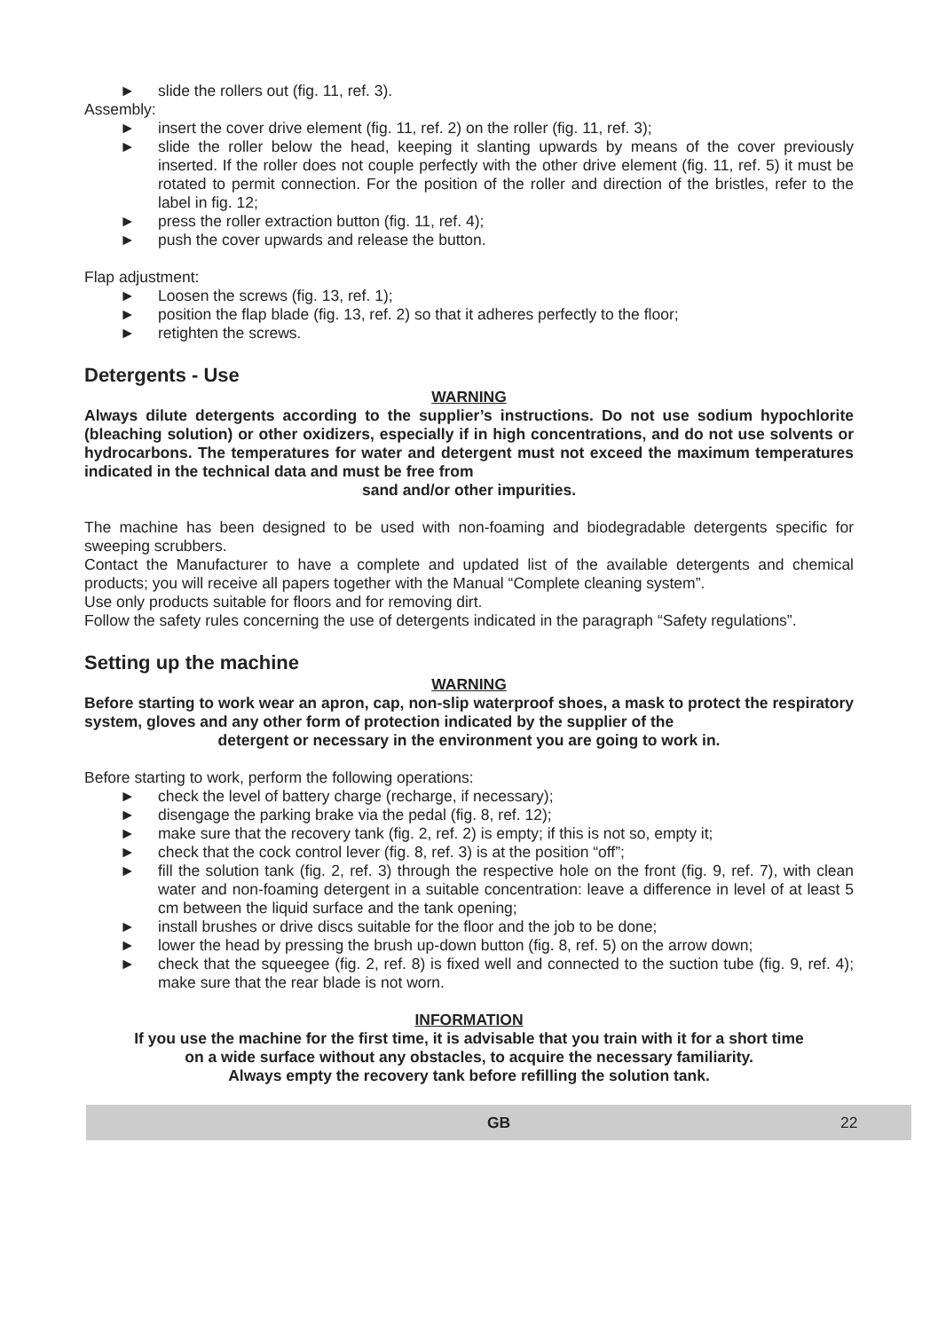► slide the rollers out (fig. 11, ref. 3).
Assembly:
► insert the cover drive element (fig. 11, ref. 2) on the roller (fig. 11, ref. 3);
► slide the roller below the head, keeping it slanting upwards by means of the cover previously inserted. If the roller does not couple perfectly with the other drive element (fig. 11, ref. 5) it must be rotated to permit connection. For the position of the roller and direction of the bristles, refer to the label in fig. 12;
► press the roller extraction button (fig. 11, ref. 4);
► push the cover upwards and release the button.
Flap adjustment:
► Loosen the screws (fig. 13, ref. 1);
► position the flap blade (fig. 13, ref. 2) so that it adheres perfectly to the floor;
► retighten the screws.
Detergents - Use
WARNING
Always dilute detergents according to the supplier’s instructions. Do not use sodium hypochlorite (bleaching solution) or other oxidizers, especially if in high concentrations, and do not use solvents or hydrocarbons. The temperatures for water and detergent must not exceed the maximum temperatures indicated in the technical data and must be free from
sand and/or other impurities.
The machine has been designed to be used with non-foaming and biodegradable detergents specific for sweeping scrubbers.
Contact the Manufacturer to have a complete and updated list of the available detergents and chemical products; you will receive all papers together with the Manual “Complete cleaning system”.
Use only products suitable for floors and for removing dirt.
Follow the safety rules concerning the use of detergents indicated in the paragraph “Safety regulations”.
Setting up the machine
WARNING
Before starting to work wear an apron, cap, non-slip waterproof shoes, a mask to protect the respiratory system, gloves and any other form of protection indicated by the supplier of the
detergent or necessary in the environment you are going to work in.
Before starting to work, perform the following operations:
► check the level of battery charge (recharge, if necessary);
► disengage the parking brake via the pedal (fig. 8, ref. 12);
► make sure that the recovery tank (fig. 2, ref. 2) is empty; if this is not so, empty it;
► check that the cock control lever (fig. 8, ref. 3) is at the position “off”;
► fill the solution tank (fig. 2, ref. 3) through the respective hole on the front (fig. 9, ref. 7), with clean water and non-foaming detergent in a suitable concentration: leave a difference in level of at least 5 cm between the liquid surface and the tank opening;
► install brushes or drive discs suitable for the floor and the job to be done;
► lower the head by pressing the brush up-down button (fig. 8, ref. 5) on the arrow down;
► check that the squeegee (fig. 2, ref. 8) is fixed well and connected to the suction tube (fig. 9, ref. 4); make sure that the rear blade is not worn.
INFORMATION
If you use the machine for the first time, it is advisable that you train with it for a short time
on a wide surface without any obstacles, to acquire the necessary familiarity.
Always empty the recovery tank before refilling the solution tank.
GB 22